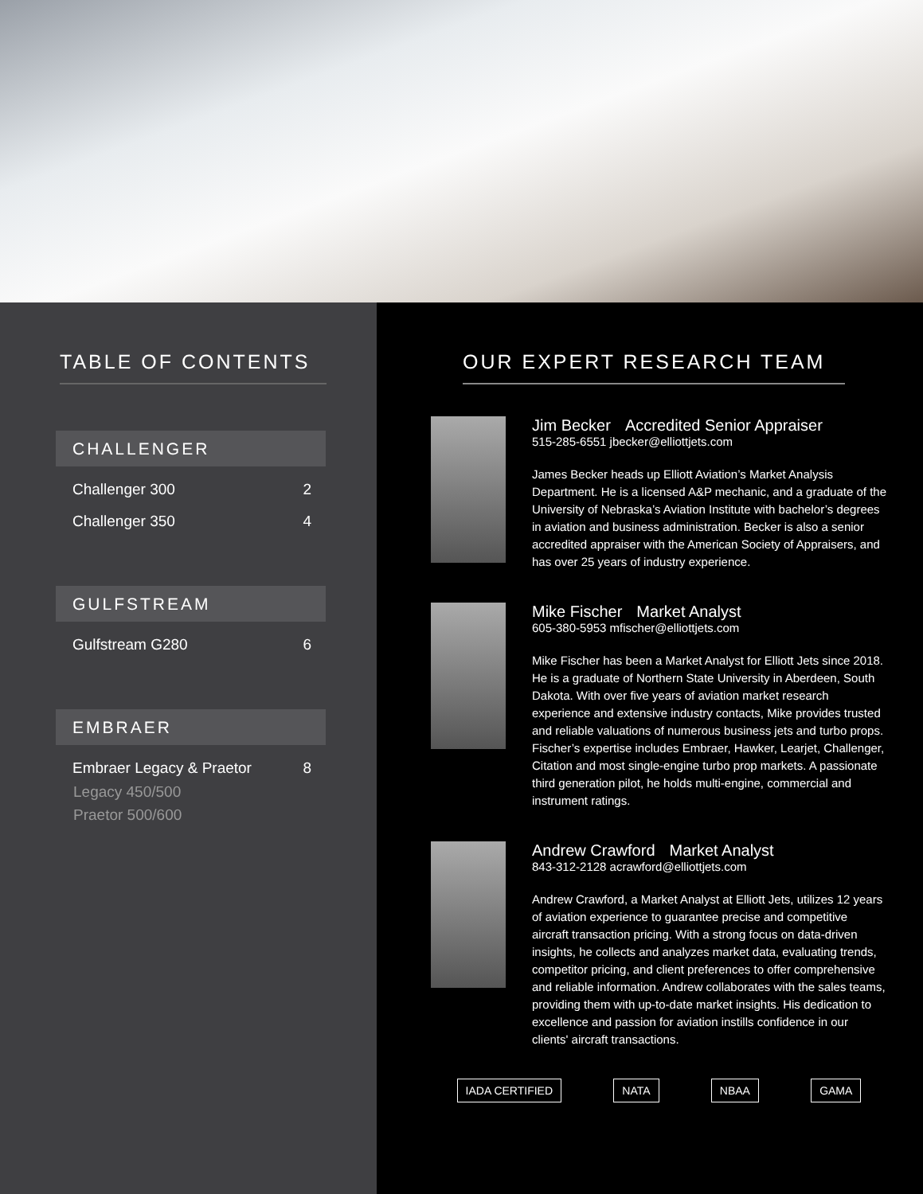TABLE OF CONTENTS
CHALLENGER
Challenger 300 2
Challenger 350 4
GULFSTREAM
Gulfstream G280 6
EMBRAER
Embraer Legacy & Praetor 8
Legacy 450/500
Praetor 500/600
OUR EXPERT RESEARCH TEAM
Jim Becker Accredited Senior Appraiser
515-285-6551 jbecker@elliottjets.com
James Becker heads up Elliott Aviation’s Market Analysis Department. He is a licensed A&P mechanic, and a graduate of the University of Nebraska’s Aviation Institute with bachelor’s degrees in aviation and business administration. Becker is also a senior accredited appraiser with the American Society of Appraisers, and has over 25 years of industry experience.
Mike Fischer Market Analyst
605-380-5953 mfischer@elliottjets.com
Mike Fischer has been a Market Analyst for Elliott Jets since 2018. He is a graduate of Northern State University in Aberdeen, South Dakota. With over five years of aviation market research experience and extensive industry contacts, Mike provides trusted and reliable valuations of numerous business jets and turbo props. Fischer’s expertise includes Embraer, Hawker, Learjet, Challenger, Citation and most single-engine turbo prop markets. A passionate third generation pilot, he holds multi-engine, commercial and instrument ratings.
Andrew Crawford Market Analyst
843-312-2128 acrawford@elliottjets.com
Andrew Crawford, a Market Analyst at Elliott Jets, utilizes 12 years of aviation experience to guarantee precise and competitive aircraft transaction pricing. With a strong focus on data-driven insights, he collects and analyzes market data, evaluating trends, competitor pricing, and client preferences to offer comprehensive and reliable information. Andrew collaborates with the sales teams, providing them with up-to-date market insights. His dedication to excellence and passion for aviation instills confidence in our clients' aircraft transactions.
IADA CERTIFIED NATA NBAA GAMA